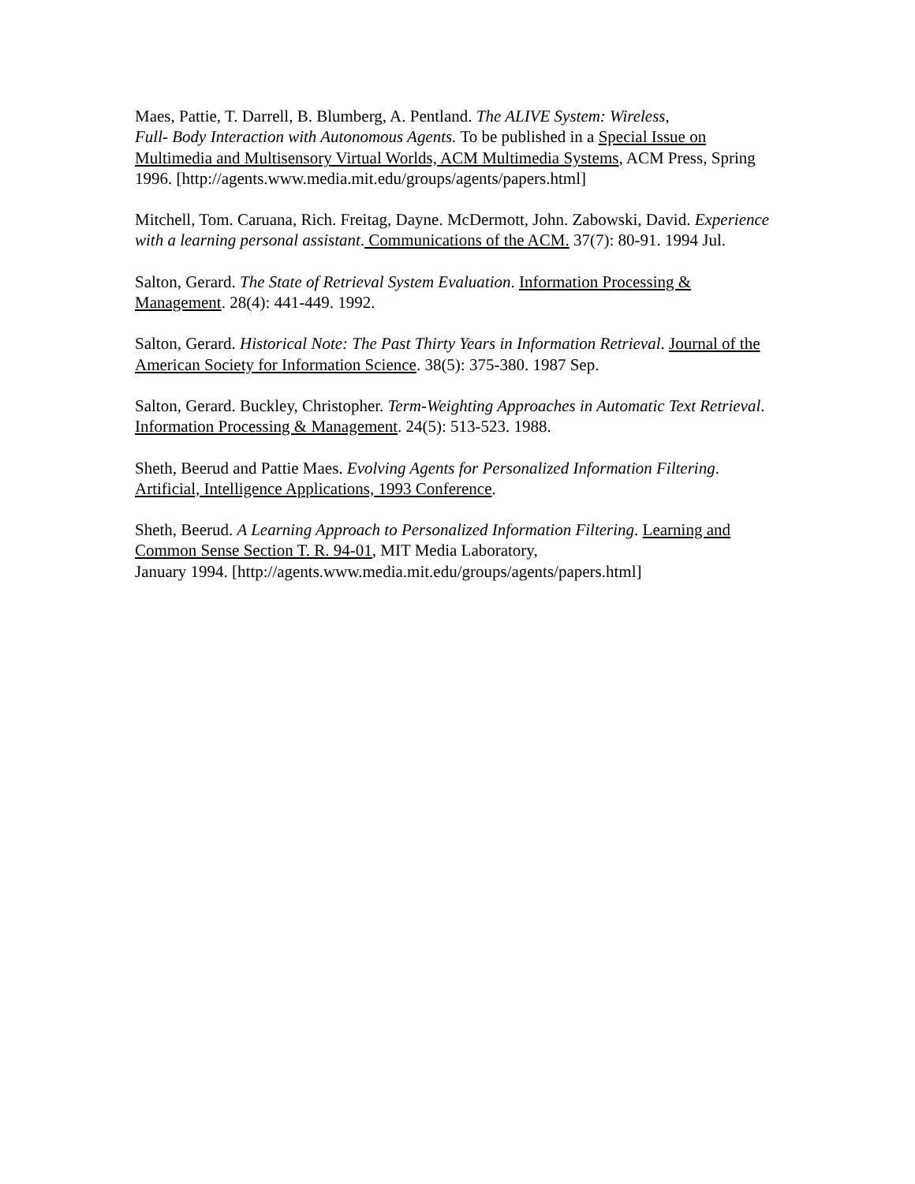Maes, Pattie, T. Darrell, B. Blumberg, A. Pentland. The ALIVE System: Wireless,
Full- Body Interaction with Autonomous Agents. To be published in a Special Issue on Multimedia and Multisensory Virtual Worlds, ACM Multimedia Systems, ACM Press, Spring 1996. [http://agents.www.media.mit.edu/groups/agents/papers.html]
Mitchell, Tom. Caruana, Rich. Freitag, Dayne. McDermott, John. Zabowski, David. Experience with a learning personal assistant. Communications of the ACM. 37(7): 80-91. 1994 Jul.
Salton, Gerard. The State of Retrieval System Evaluation. Information Processing & Management. 28(4): 441-449. 1992.
Salton, Gerard. Historical Note: The Past Thirty Years in Information Retrieval. Journal of the American Society for Information Science. 38(5): 375-380. 1987 Sep.
Salton, Gerard. Buckley, Christopher. Term-Weighting Approaches in Automatic Text Retrieval. Information Processing & Management. 24(5): 513-523. 1988.
Sheth, Beerud and Pattie Maes. Evolving Agents for Personalized Information Filtering. Artificial, Intelligence Applications, 1993 Conference.
Sheth, Beerud. A Learning Approach to Personalized Information Filtering. Learning and Common Sense Section T. R. 94-01, MIT Media Laboratory,
January 1994. [http://agents.www.media.mit.edu/groups/agents/papers.html]